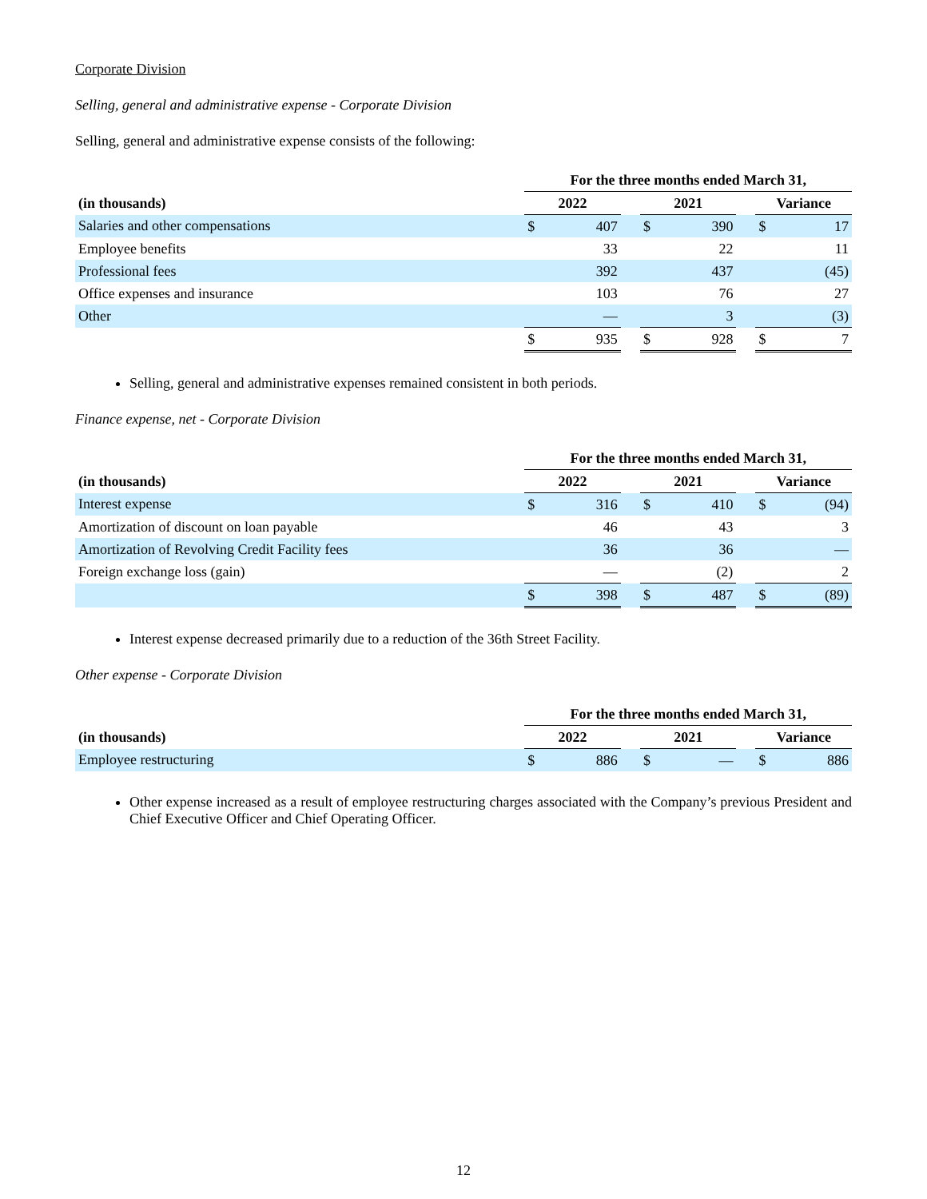Corporate Division
Selling, general and administrative expense - Corporate Division
Selling, general and administrative expense consists of the following:
| | For the three months ended March 31, | | | | | | | |
| --- | --- | --- | --- | --- | --- | --- | --- | --- |
| (in thousands) | 2022 | | | 2021 | | | Variance | |
| Salaries and other compensations | $ | 407 | | $ | 390 | | $ | 17 |
| Employee benefits | | 33 | | | 22 | | | 11 |
| Professional fees | | 392 | | | 437 | | | (45) |
| Office expenses and insurance | | 103 | | | 76 | | | 27 |
| Other | | — | | | 3 | | | (3) |
| | $ | 935 | | $ | 928 | | $ | 7 |
Selling, general and administrative expenses remained consistent in both periods.
Finance expense, net - Corporate Division
| | For the three months ended March 31, | | | | | | | |
| --- | --- | --- | --- | --- | --- | --- | --- | --- |
| (in thousands) | 2022 | | | 2021 | | | Variance | |
| Interest expense | $ | 316 | | $ | 410 | | $ | (94) |
| Amortization of discount on loan payable | | 46 | | | 43 | | | 3 |
| Amortization of Revolving Credit Facility fees | | 36 | | | 36 | | | — |
| Foreign exchange loss (gain) | | — | | | (2) | | | 2 |
| | $ | 398 | | $ | 487 | | $ | (89) |
Interest expense decreased primarily due to a reduction of the 36th Street Facility.
Other expense - Corporate Division
| | For the three months ended March 31, | | | | | | | |
| --- | --- | --- | --- | --- | --- | --- | --- | --- |
| (in thousands) | 2022 | | | 2021 | | | Variance | |
| Employee restructuring | $ | 886 | | $ | — | | $ | 886 |
Other expense increased as a result of employee restructuring charges associated with the Company’s previous President and Chief Executive Officer and Chief Operating Officer.
12